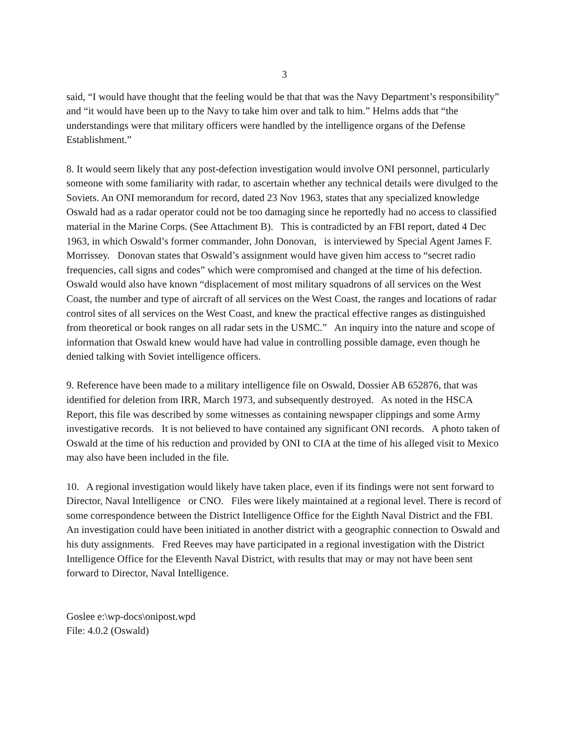3
said, “I would have thought that the feeling would be that that was the Navy Department’s responsibility” and “it would have been up to the Navy to take him over and talk to him.” Helms adds that “the understandings were that military officers were handled by the intelligence organs of the Defense Establishment.”
8. It would seem likely that any post-defection investigation would involve ONI personnel, particularly someone with some familiarity with radar, to ascertain whether any technical details were divulged to the Soviets. An ONI memorandum for record, dated 23 Nov 1963, states that any specialized knowledge Oswald had as a radar operator could not be too damaging since he reportedly had no access to classified material in the Marine Corps. (See Attachment B). This is contradicted by an FBI report, dated 4 Dec 1963, in which Oswald’s former commander, John Donovan, is interviewed by Special Agent James F. Morrissey. Donovan states that Oswald’s assignment would have given him access to “secret radio frequencies, call signs and codes” which were compromised and changed at the time of his defection. Oswald would also have known “displacement of most military squadrons of all services on the West Coast, the number and type of aircraft of all services on the West Coast, the ranges and locations of radar control sites of all services on the West Coast, and knew the practical effective ranges as distinguished from theoretical or book ranges on all radar sets in the USMC.” An inquiry into the nature and scope of information that Oswald knew would have had value in controlling possible damage, even though he denied talking with Soviet intelligence officers.
9. Reference have been made to a military intelligence file on Oswald, Dossier AB 652876, that was identified for deletion from IRR, March 1973, and subsequently destroyed. As noted in the HSCA Report, this file was described by some witnesses as containing newspaper clippings and some Army investigative records. It is not believed to have contained any significant ONI records. A photo taken of Oswald at the time of his reduction and provided by ONI to CIA at the time of his alleged visit to Mexico may also have been included in the file.
10. A regional investigation would likely have taken place, even if its findings were not sent forward to Director, Naval Intelligence or CNO. Files were likely maintained at a regional level. There is record of some correspondence between the District Intelligence Office for the Eighth Naval District and the FBI. An investigation could have been initiated in another district with a geographic connection to Oswald and his duty assignments. Fred Reeves may have participated in a regional investigation with the District Intelligence Office for the Eleventh Naval District, with results that may or may not have been sent forward to Director, Naval Intelligence.
Goslee e:\wp-docs\onipost.wpd
File: 4.0.2 (Oswald)